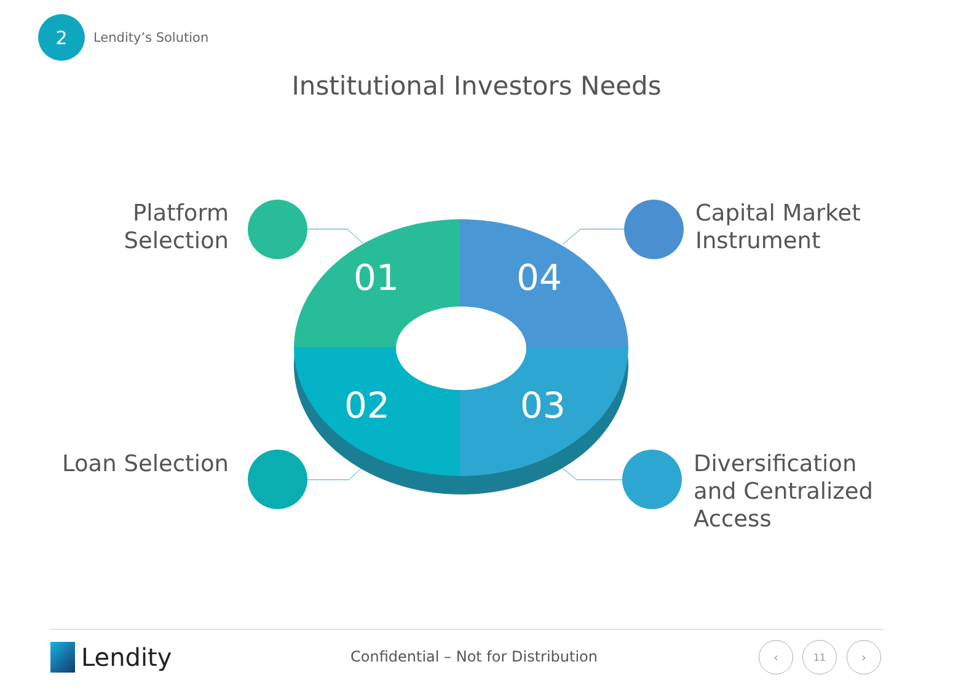2
Lendity’s Solution
Institutional Investors Needs
01
04
02
03
Platform
Selection
Loan Selection
Capital Market
Instrument
Diversification
and Centralized
Access
Lendity
Confidential – Not for Distribution
‹ 11 ›